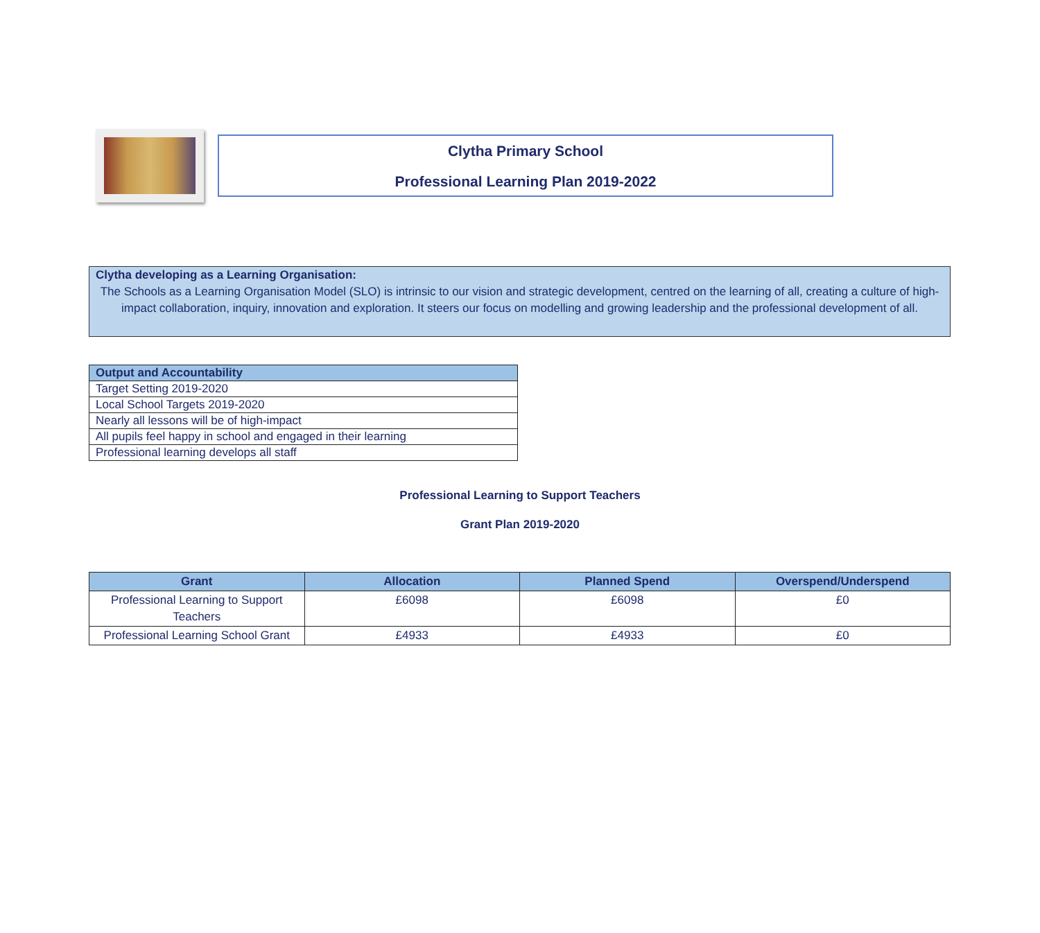Clytha Primary School
Professional Learning Plan 2019-2022
Clytha developing as a Learning Organisation:
The Schools as a Learning Organisation Model (SLO) is intrinsic to our vision and strategic development, centred on the learning of all, creating a culture of high-impact collaboration, inquiry, innovation and exploration. It steers our focus on modelling and growing leadership and the professional development of all.
| Output and Accountability |
| --- |
| Target Setting 2019-2020 |
| Local School Targets 2019-2020 |
| Nearly all lessons will be of high-impact |
| All pupils feel happy in school and engaged in their learning |
| Professional learning develops all staff |
Professional Learning to Support Teachers
Grant Plan 2019-2020
| Grant | Allocation | Planned Spend | Overspend/Underspend |
| --- | --- | --- | --- |
| Professional Learning to Support Teachers | £6098 | £6098 | £0 |
| Professional Learning School Grant | £4933 | £4933 | £0 |